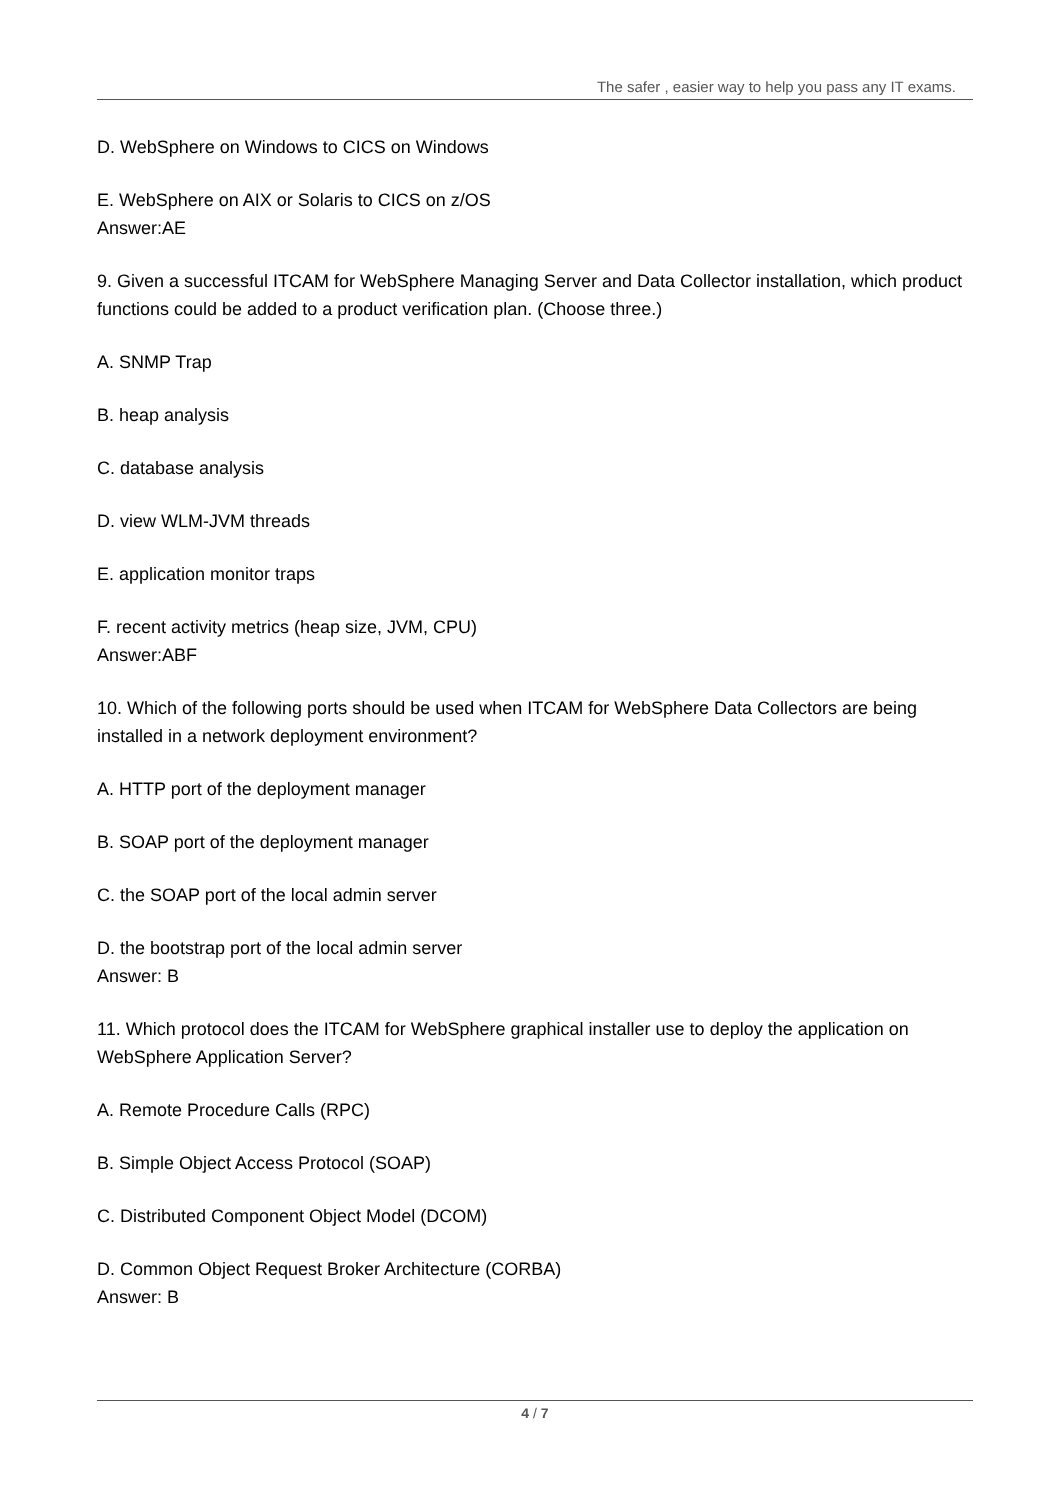The safer , easier way to help you pass any IT exams.
D. WebSphere on Windows to CICS on Windows
E. WebSphere on AIX or Solaris to CICS on z/OS
Answer:AE
9. Given a successful ITCAM for WebSphere Managing Server and Data Collector installation, which product functions could be added to a product verification plan. (Choose three.)
A. SNMP Trap
B. heap analysis
C. database analysis
D. view WLM-JVM threads
E. application monitor traps
F. recent activity metrics (heap size, JVM, CPU)
Answer:ABF
10. Which of the following ports should be used when ITCAM for WebSphere Data Collectors are being installed in a network deployment environment?
A. HTTP port of the deployment manager
B. SOAP port of the deployment manager
C. the SOAP port of the local admin server
D. the bootstrap port of the local admin server
Answer: B
11. Which protocol does the ITCAM for WebSphere graphical installer use to deploy the application on WebSphere Application Server?
A. Remote Procedure Calls (RPC)
B. Simple Object Access Protocol (SOAP)
C. Distributed Component Object Model (DCOM)
D. Common Object Request Broker Architecture (CORBA)
Answer: B
4 / 7